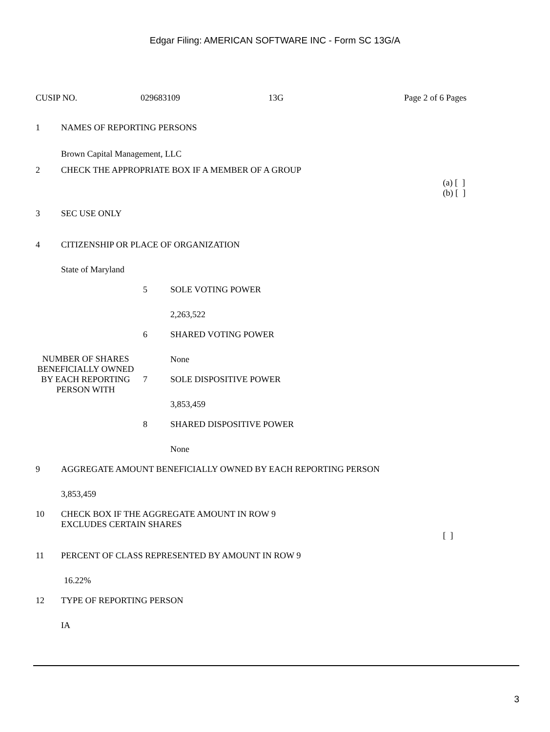Edgar Filing: AMERICAN SOFTWARE INC - Form SC 13G/A
| CUSIP NO. | 029683109 | 13G | Page 2 of 6 Pages |
| 1 | NAMES OF REPORTING PERSONS Brown Capital Management, LLC | |
| 2 | CHECK THE APPROPRIATE BOX IF A MEMBER OF A GROUP | (a) [ ] (b) [ ] |
| 3 | SEC USE ONLY | |
| 4 | CITIZENSHIP OR PLACE OF ORGANIZATION State of Maryland | |
| / NUMBER OF SHARES BENEFICIALLY OWNED BY EACH REPORTING PERSON WITH / / 5 / SOLE VOTING POWER 2,263,522 / / 6 / SHARED VOTING POWER None / / 7 / SOLE DISPOSITIVE POWER 3,853,459 / / 8 / SHARED DISPOSITIVE POWER None / / | | |
| 9 | AGGREGATE AMOUNT BENEFICIALLY OWNED BY EACH REPORTING PERSON 3,853,459 | |
| 10 | CHECK BOX IF THE AGGREGATE AMOUNT IN ROW 9 EXCLUDES CERTAIN SHARES | [ ] |
| 11 | PERCENT OF CLASS REPRESENTED BY AMOUNT IN ROW 9 16.22% | |
| 12 | TYPE OF REPORTING PERSON IA | |
3